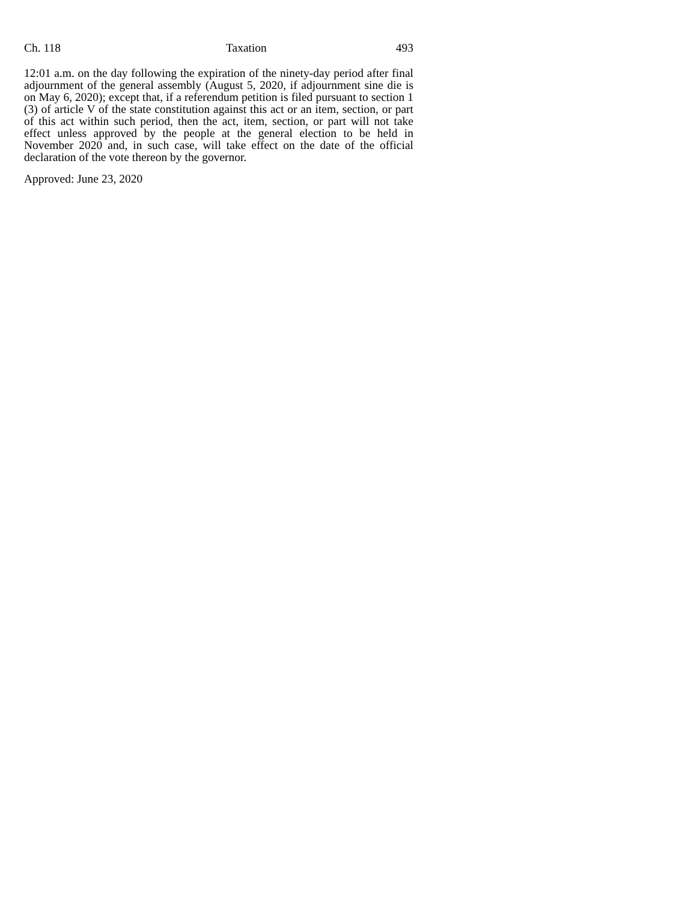Ch. 118 Taxation 493
12:01 a.m. on the day following the expiration of the ninety-day period after final adjournment of the general assembly (August 5, 2020, if adjournment sine die is on May 6, 2020); except that, if a referendum petition is filed pursuant to section 1 (3) of article V of the state constitution against this act or an item, section, or part of this act within such period, then the act, item, section, or part will not take effect unless approved by the people at the general election to be held in November 2020 and, in such case, will take effect on the date of the official declaration of the vote thereon by the governor.
Approved: June 23, 2020